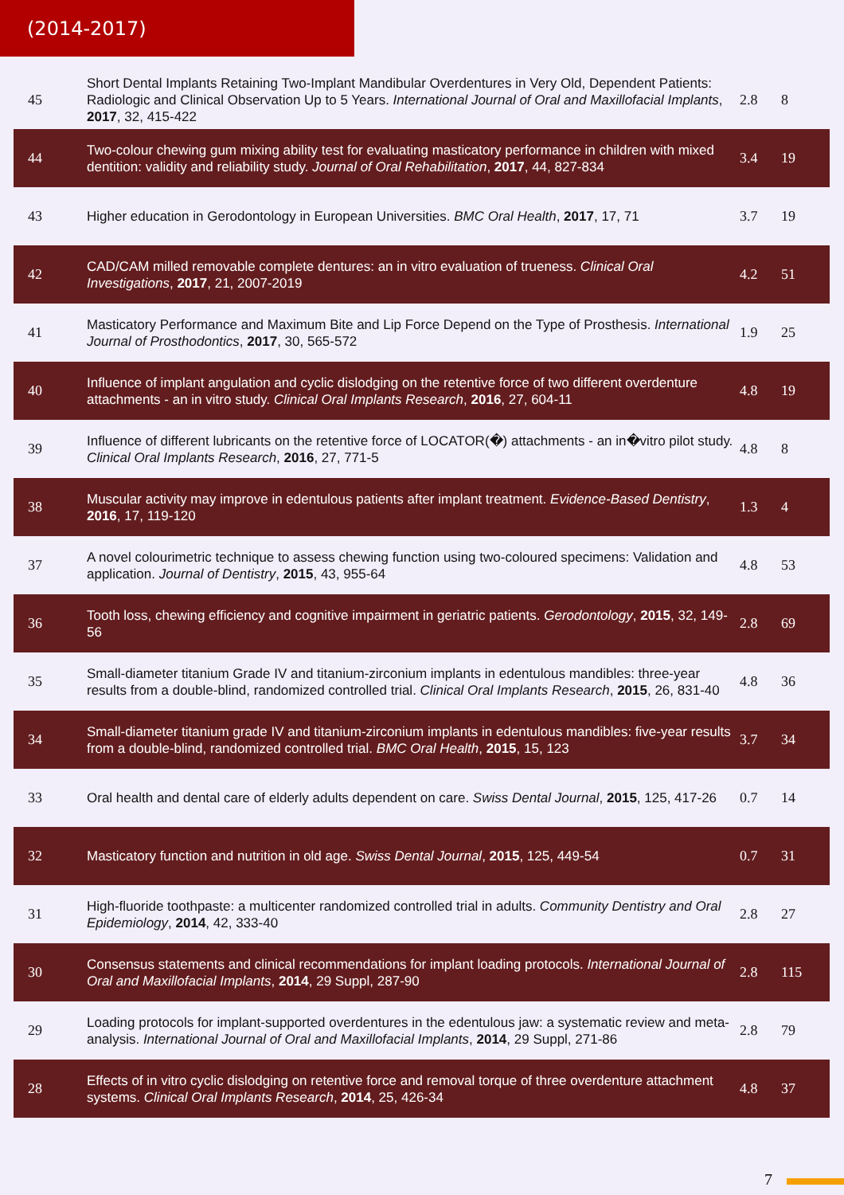(2014-2017)
| 45 | Short Dental Implants Retaining Two-Implant Mandibular Overdentures in Very Old, Dependent Patients: Radiologic and Clinical Observation Up to 5 Years. International Journal of Oral and Maxillofacial Implants , 2017 , 32, 415-422 | 2.8 | 8 |
| 44 | Two-colour chewing gum mixing ability test for evaluating masticatory performance in children with mixed dentition: validity and reliability study. Journal of Oral Rehabilitation , 2017 , 44, 827-834 | 3.4 | 19 |
| 43 | Higher education in Gerodontology in European Universities. BMC Oral Health , 2017 , 17, 71 | 3.7 | 19 |
| 42 | CAD/CAM milled removable complete dentures: an in vitro evaluation of trueness. Clinical Oral Investigations , 2017 , 21, 2007-2019 | 4.2 | 51 |
| 41 | Masticatory Performance and Maximum Bite and Lip Force Depend on the Type of Prosthesis. International Journal of Prosthodontics , 2017 , 30, 565-572 | 1.9 | 25 |
| 40 | Influence of implant angulation and cyclic dislodging on the retentive force of two different overdenture attachments - an in vitro study. Clinical Oral Implants Research , 2016 , 27, 604-11 | 4.8 | 19 |
| 39 | Influence of different lubricants on the retentive force of LOCATOR(�) attachments - an in�vitro pilot study. Clinical Oral Implants Research , 2016 , 27, 771-5 | 4.8 | 8 |
| 38 | Muscular activity may improve in edentulous patients after implant treatment. Evidence-Based Dentistry , 2016 , 17, 119-120 | 1.3 | 4 |
| 37 | A novel colourimetric technique to assess chewing function using two-coloured specimens: Validation and application. Journal of Dentistry , 2015 , 43, 955-64 | 4.8 | 53 |
| 36 | Tooth loss, chewing efficiency and cognitive impairment in geriatric patients. Gerodontology , 2015 , 32, 149-56 | 2.8 | 69 |
| 35 | Small-diameter titanium Grade IV and titanium-zirconium implants in edentulous mandibles: three-year results from a double-blind, randomized controlled trial. Clinical Oral Implants Research , 2015 , 26, 831-40 | 4.8 | 36 |
| 34 | Small-diameter titanium grade IV and titanium-zirconium implants in edentulous mandibles: five-year results from a double-blind, randomized controlled trial. BMC Oral Health , 2015 , 15, 123 | 3.7 | 34 |
| 33 | Oral health and dental care of elderly adults dependent on care. Swiss Dental Journal , 2015 , 125, 417-26 | 0.7 | 14 |
| 32 | Masticatory function and nutrition in old age. Swiss Dental Journal , 2015 , 125, 449-54 | 0.7 | 31 |
| 31 | High-fluoride toothpaste: a multicenter randomized controlled trial in adults. Community Dentistry and Oral Epidemiology , 2014 , 42, 333-40 | 2.8 | 27 |
| 30 | Consensus statements and clinical recommendations for implant loading protocols. International Journal of Oral and Maxillofacial Implants , 2014 , 29 Suppl, 287-90 | 2.8 | 115 |
| 29 | Loading protocols for implant-supported overdentures in the edentulous jaw: a systematic review and meta-analysis. International Journal of Oral and Maxillofacial Implants , 2014 , 29 Suppl, 271-86 | 2.8 | 79 |
| 28 | Effects of in vitro cyclic dislodging on retentive force and removal torque of three overdenture attachment systems. Clinical Oral Implants Research , 2014 , 25, 426-34 | 4.8 | 37 |
7